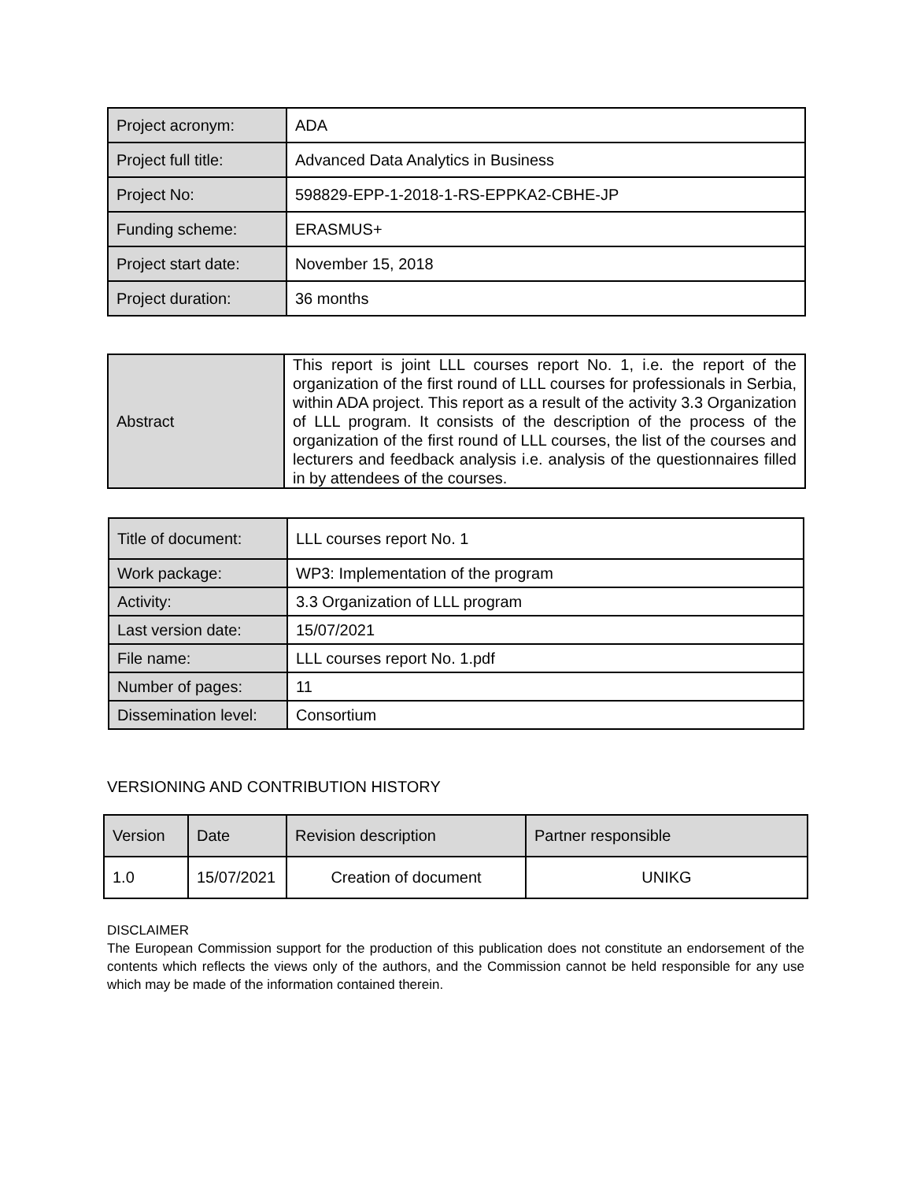| Project acronym: | ADA |
| Project full title: | Advanced Data Analytics in Business |
| Project No: | 598829-EPP-1-2018-1-RS-EPPKA2-CBHE-JP |
| Funding scheme: | ERASMUS+ |
| Project start date: | November 15, 2018 |
| Project duration: | 36 months |
| Abstract | This report is joint LLL courses report No. 1, i.e. the report of the organization of the first round of LLL courses for professionals in Serbia, within ADA project. This report as a result of the activity 3.3 Organization of LLL program. It consists of the description of the process of the organization of the first round of LLL courses, the list of the courses and lecturers and feedback analysis i.e. analysis of the questionnaires filled in by attendees of the courses. |
| Title of document: | LLL courses report No. 1 |
| Work package: | WP3: Implementation of the program |
| Activity: | 3.3 Organization of LLL program |
| Last version date: | 15/07/2021 |
| File name: | LLL courses report No. 1.pdf |
| Number of pages: | 11 |
| Dissemination level: | Consortium |
VERSIONING AND CONTRIBUTION HISTORY
| Version | Date | Revision description | Partner responsible |
| 1.0 | 15/07/2021 | Creation of document | UNIKG |
DISCLAIMER
The European Commission support for the production of this publication does not constitute an endorsement of the contents which reflects the views only of the authors, and the Commission cannot be held responsible for any use which may be made of the information contained therein.